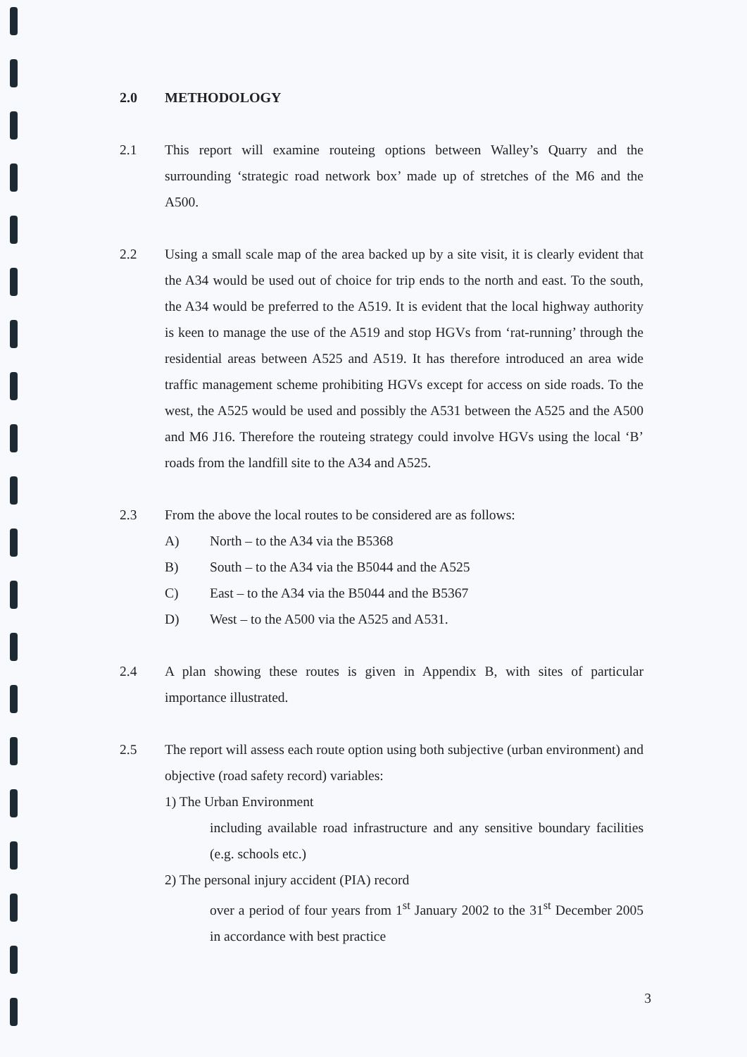2.0 METHODOLOGY
2.1 This report will examine routeing options between Walley’s Quarry and the surrounding ‘strategic road network box’ made up of stretches of the M6 and the A500.
2.2 Using a small scale map of the area backed up by a site visit, it is clearly evident that the A34 would be used out of choice for trip ends to the north and east. To the south, the A34 would be preferred to the A519. It is evident that the local highway authority is keen to manage the use of the A519 and stop HGVs from ‘rat-running’ through the residential areas between A525 and A519. It has therefore introduced an area wide traffic management scheme prohibiting HGVs except for access on side roads. To the west, the A525 would be used and possibly the A531 between the A525 and the A500 and M6 J16. Therefore the routeing strategy could involve HGVs using the local ‘B’ roads from the landfill site to the A34 and A525.
2.3 From the above the local routes to be considered are as follows:
A) North – to the A34 via the B5368
B) South – to the A34 via the B5044 and the A525
C) East – to the A34 via the B5044 and the B5367
D) West – to the A500 via the A525 and A531.
2.4 A plan showing these routes is given in Appendix B, with sites of particular importance illustrated.
2.5 The report will assess each route option using both subjective (urban environment) and objective (road safety record) variables:
1) The Urban Environment
including available road infrastructure and any sensitive boundary facilities (e.g. schools etc.)
2) The personal injury accident (PIA) record
over a period of four years from 1<sup>st</sup> January 2002 to the 31<sup>st</sup> December 2005 in accordance with best practice
3